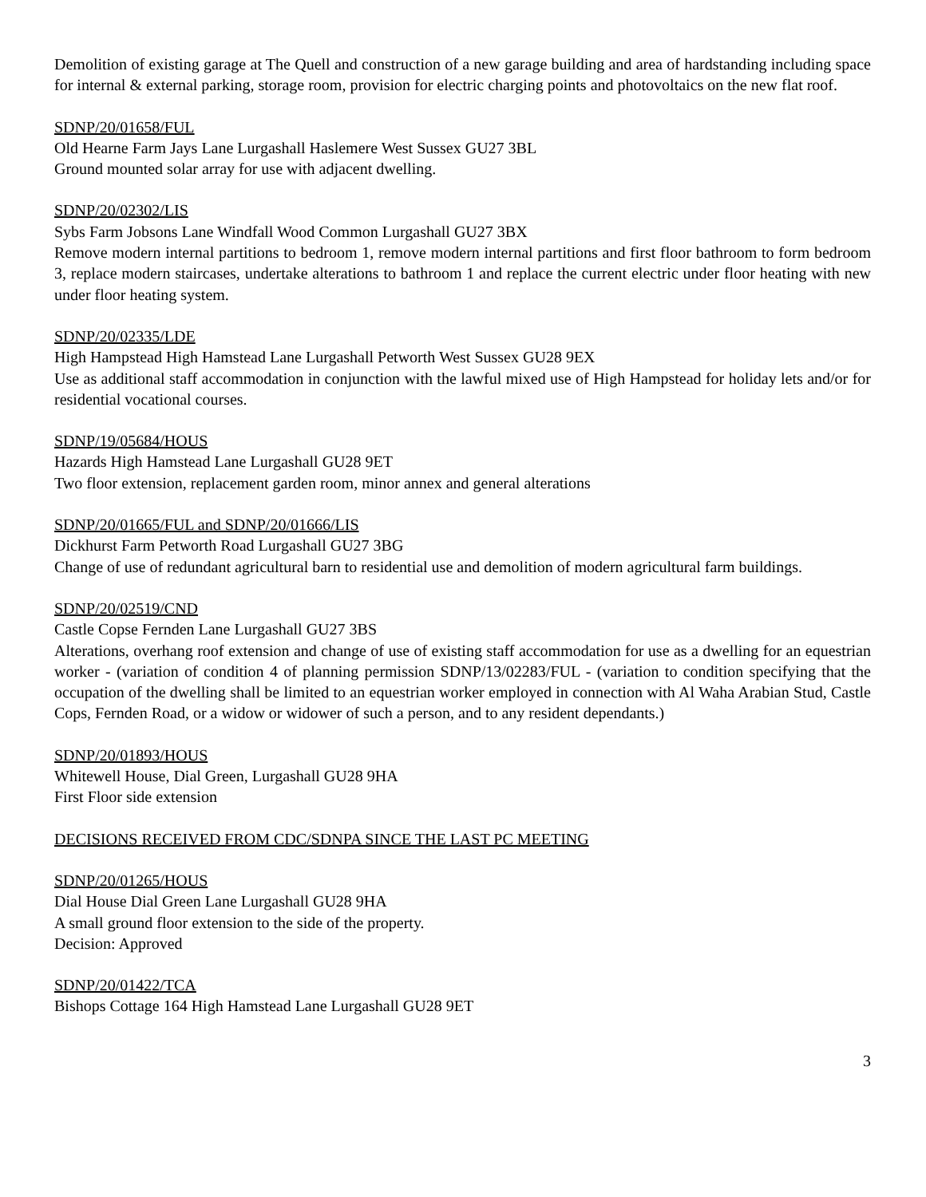Demolition of existing garage at The Quell and construction of a new garage building and area of hardstanding including space for internal & external parking, storage room, provision for electric charging points and photovoltaics on the new flat roof.
SDNP/20/01658/FUL
Old Hearne Farm Jays Lane Lurgashall Haslemere West Sussex GU27 3BL
Ground mounted solar array for use with adjacent dwelling.
SDNP/20/02302/LIS
Sybs Farm Jobsons Lane Windfall Wood Common Lurgashall GU27 3BX
Remove modern internal partitions to bedroom 1, remove modern internal partitions and first floor bathroom to form bedroom 3, replace modern staircases, undertake alterations to bathroom 1 and replace the current electric under floor heating with new under floor heating system.
SDNP/20/02335/LDE
High Hampstead High Hamstead Lane Lurgashall Petworth West Sussex GU28 9EX
Use as additional staff accommodation in conjunction with the lawful mixed use of High Hampstead for holiday lets and/or for residential vocational courses.
SDNP/19/05684/HOUS
Hazards High Hamstead Lane Lurgashall GU28 9ET
Two floor extension, replacement garden room, minor annex and general alterations
SDNP/20/01665/FUL and SDNP/20/01666/LIS
Dickhurst Farm Petworth Road Lurgashall GU27 3BG
Change of use of redundant agricultural barn to residential use and demolition of modern agricultural farm buildings.
SDNP/20/02519/CND
Castle Copse Fernden Lane Lurgashall GU27 3BS
Alterations, overhang roof extension and change of use of existing staff accommodation for use as a dwelling for an equestrian worker - (variation of condition 4 of planning permission SDNP/13/02283/FUL - (variation to condition specifying that the occupation of the dwelling shall be limited to an equestrian worker employed in connection with Al Waha Arabian Stud, Castle Cops, Fernden Road, or a widow or widower of such a person, and to any resident dependants.)
SDNP/20/01893/HOUS
Whitewell House, Dial Green, Lurgashall GU28 9HA
First Floor side extension
DECISIONS RECEIVED FROM CDC/SDNPA SINCE THE LAST PC MEETING
SDNP/20/01265/HOUS
Dial House Dial Green Lane Lurgashall GU28 9HA
A small ground floor extension to the side of the property.
Decision: Approved
SDNP/20/01422/TCA
Bishops Cottage 164 High Hamstead Lane Lurgashall GU28 9ET
3